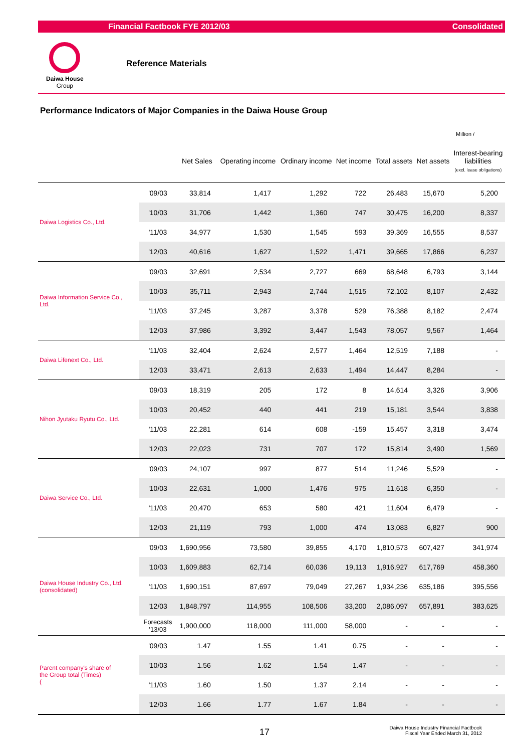Financial Factbook FYE 2012/03 Consolidated
Daiwa House
Group
Reference Materials
Performance Indicators of Major Companies in the Daiwa House Group
Million /
| | | Net Sales | Operating income | Ordinary income | Net income | Total assets | Net assets | Interest-bearing liabilities (excl. lease obligations) |
| --- | --- | --- | --- | --- | --- | --- | --- | --- |
| Daiwa Logistics Co., Ltd. | '09/03 | 33,814 | 1,417 | 1,292 | 722 | 26,483 | 15,670 | 5,200 |
| | '10/03 | 31,706 | 1,442 | 1,360 | 747 | 30,475 | 16,200 | 8,337 |
| | '11/03 | 34,977 | 1,530 | 1,545 | 593 | 39,369 | 16,555 | 8,537 |
| | '12/03 | 40,616 | 1,627 | 1,522 | 1,471 | 39,665 | 17,866 | 6,237 |
| Daiwa Information Service Co., Ltd. | '09/03 | 32,691 | 2,534 | 2,727 | 669 | 68,648 | 6,793 | 3,144 |
| | '10/03 | 35,711 | 2,943 | 2,744 | 1,515 | 72,102 | 8,107 | 2,432 |
| | '11/03 | 37,245 | 3,287 | 3,378 | 529 | 76,388 | 8,182 | 2,474 |
| | '12/03 | 37,986 | 3,392 | 3,447 | 1,543 | 78,057 | 9,567 | 1,464 |
| Daiwa Lifenext Co., Ltd. | '11/03 | 32,404 | 2,624 | 2,577 | 1,464 | 12,519 | 7,188 | - |
| | '12/03 | 33,471 | 2,613 | 2,633 | 1,494 | 14,447 | 8,284 | - |
| Nihon Jyutaku Ryutu Co., Ltd. | '09/03 | 18,319 | 205 | 172 | 8 | 14,614 | 3,326 | 3,906 |
| | '10/03 | 20,452 | 440 | 441 | 219 | 15,181 | 3,544 | 3,838 |
| | '11/03 | 22,281 | 614 | 608 | -159 | 15,457 | 3,318 | 3,474 |
| | '12/03 | 22,023 | 731 | 707 | 172 | 15,814 | 3,490 | 1,569 |
| Daiwa Service Co., Ltd. | '09/03 | 24,107 | 997 | 877 | 514 | 11,246 | 5,529 | - |
| | '10/03 | 22,631 | 1,000 | 1,476 | 975 | 11,618 | 6,350 | - |
| | '11/03 | 20,470 | 653 | 580 | 421 | 11,604 | 6,479 | - |
| | '12/03 | 21,119 | 793 | 1,000 | 474 | 13,083 | 6,827 | 900 |
| Daiwa House Industry Co., Ltd. (consolidated) | '09/03 | 1,690,956 | 73,580 | 39,855 | 4,170 | 1,810,573 | 607,427 | 341,974 |
| | '10/03 | 1,609,883 | 62,714 | 60,036 | 19,113 | 1,916,927 | 617,769 | 458,360 |
| | '11/03 | 1,690,151 | 87,697 | 79,049 | 27,267 | 1,934,236 | 635,186 | 395,556 |
| | '12/03 | 1,848,797 | 114,955 | 108,506 | 33,200 | 2,086,097 | 657,891 | 383,625 |
| | Forecasts '13/03 | 1,900,000 | 118,000 | 111,000 | 58,000 | - | - | - |
| Parent company's share of the Group total (Times) ( | '09/03 | 1.47 | 1.55 | 1.41 | 0.75 | - | - | - |
| | '10/03 | 1.56 | 1.62 | 1.54 | 1.47 | - | - | - |
| | '11/03 | 1.60 | 1.50 | 1.37 | 2.14 | - | - | - |
| | '12/03 | 1.66 | 1.77 | 1.67 | 1.84 | - | - | - |
17
Daiwa House Industry Financial Factbook
Fiscal Year Ended March 31, 2012